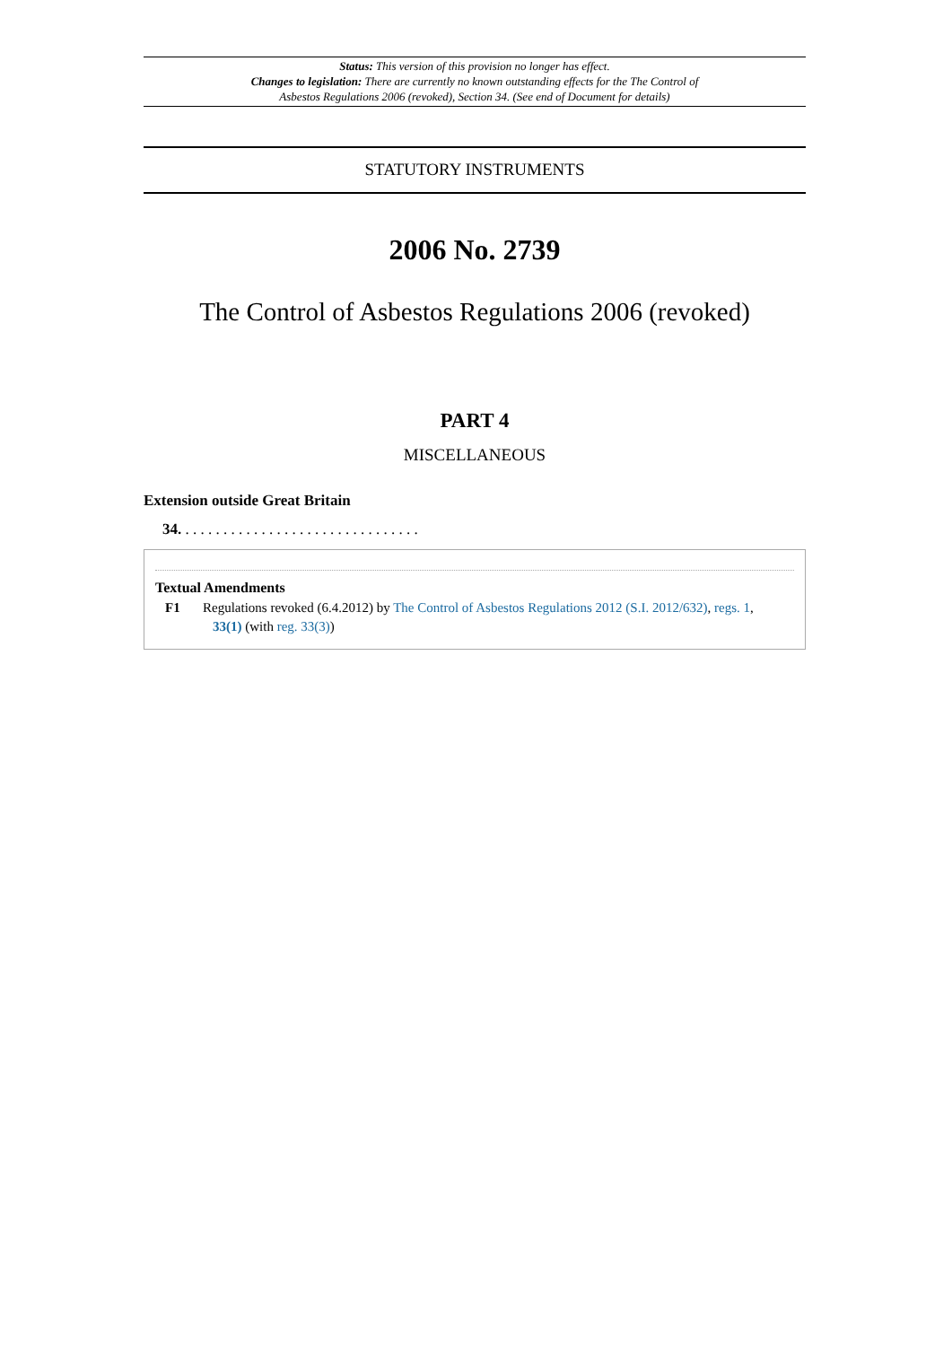Status: This version of this provision no longer has effect.
Changes to legislation: There are currently no known outstanding effects for the The Control of Asbestos Regulations 2006 (revoked), Section 34. (See end of Document for details)
STATUTORY INSTRUMENTS
2006 No. 2739
The Control of Asbestos Regulations 2006 (revoked)
PART 4
MISCELLANEOUS
Extension outside Great Britain
34. . . . . . . . . . . . . . . . . . . . . . . . . . . . . . . .
Textual Amendments
F1 Regulations revoked (6.4.2012) by The Control of Asbestos Regulations 2012 (S.I. 2012/632), regs. 1, 33(1) (with reg. 33(3))